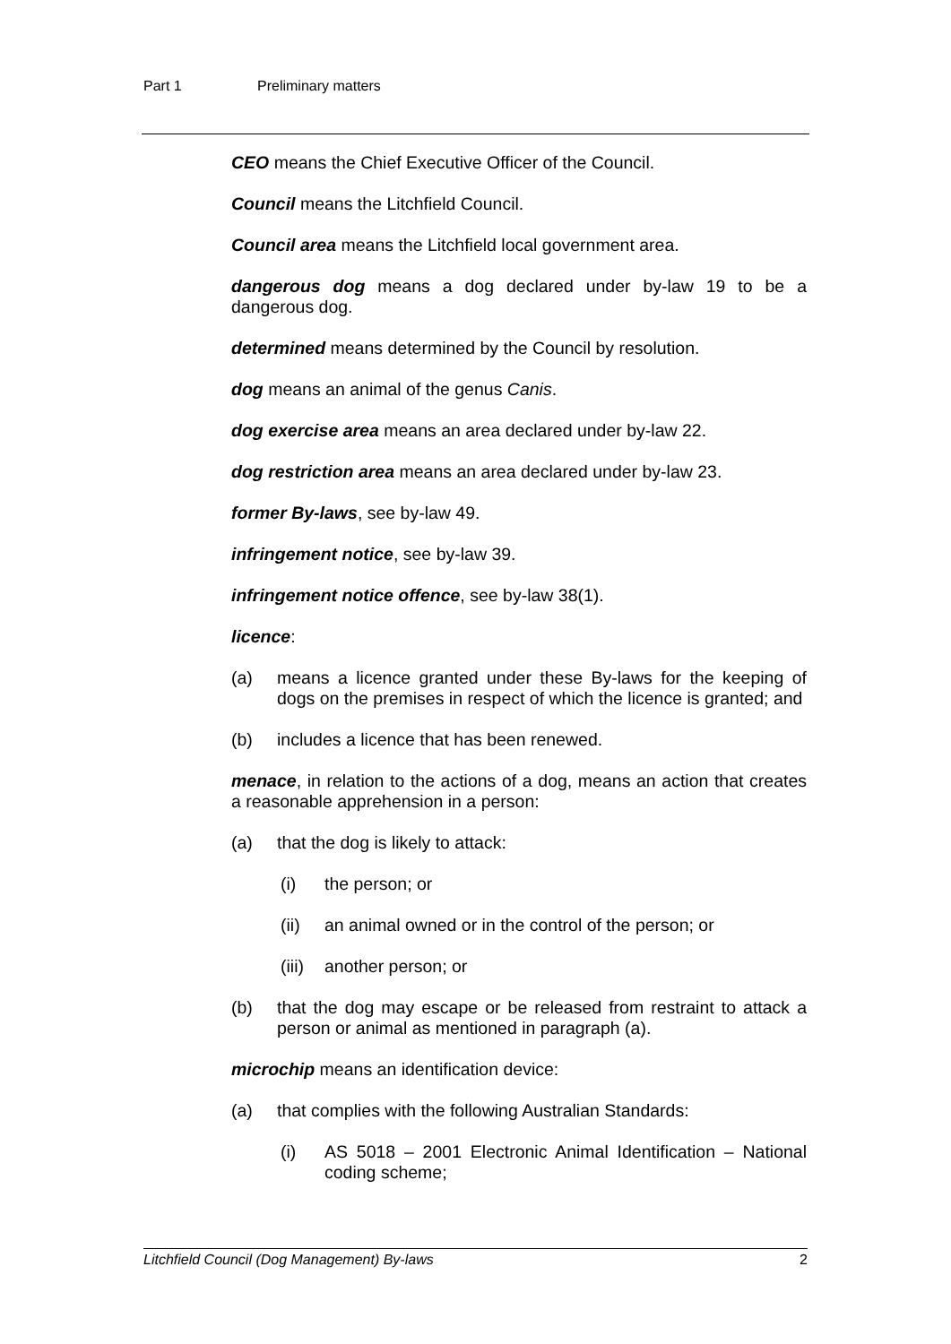Part 1 Preliminary matters
CEO means the Chief Executive Officer of the Council.
Council means the Litchfield Council.
Council area means the Litchfield local government area.
dangerous dog means a dog declared under by-law 19 to be a dangerous dog.
determined means determined by the Council by resolution.
dog means an animal of the genus Canis.
dog exercise area means an area declared under by-law 22.
dog restriction area means an area declared under by-law 23.
former By-laws, see by-law 49.
infringement notice, see by-law 39.
infringement notice offence, see by-law 38(1).
licence:
(a) means a licence granted under these By-laws for the keeping of dogs on the premises in respect of which the licence is granted; and
(b) includes a licence that has been renewed.
menace, in relation to the actions of a dog, means an action that creates a reasonable apprehension in a person:
(a) that the dog is likely to attack:
(i) the person; or
(ii) an animal owned or in the control of the person; or
(iii) another person; or
(b) that the dog may escape or be released from restraint to attack a person or animal as mentioned in paragraph (a).
microchip means an identification device:
(a) that complies with the following Australian Standards:
(i) AS 5018 – 2001 Electronic Animal Identification – National coding scheme;
Litchfield Council (Dog Management) By-laws 2